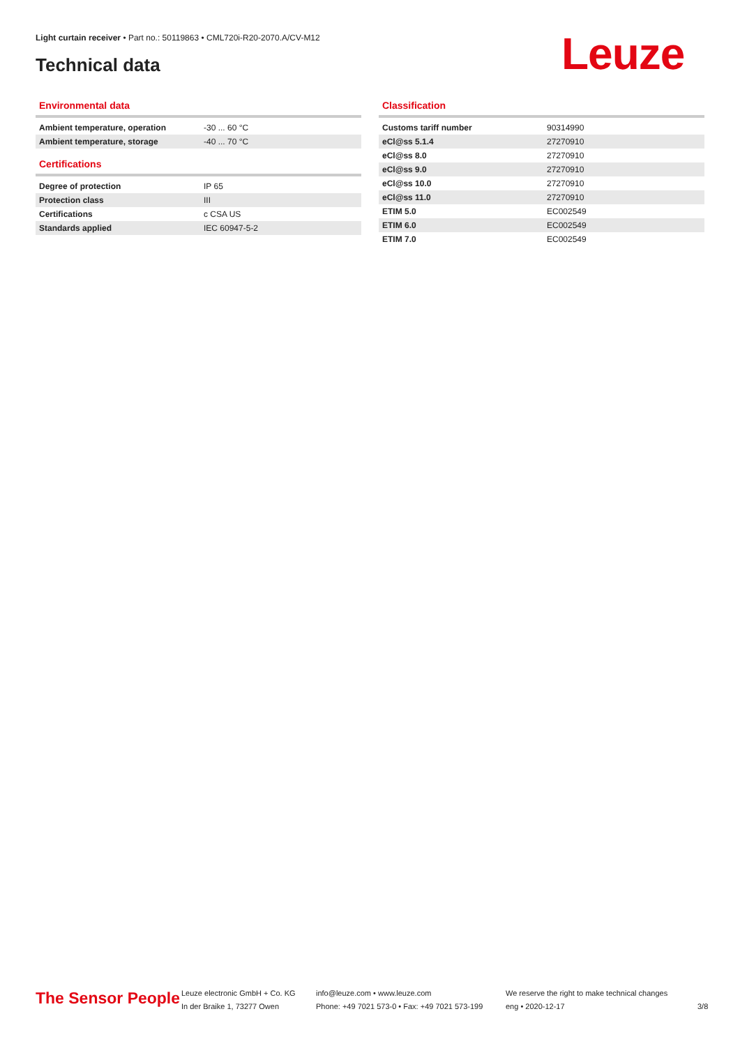Light curtain receiver • Part no.: 50119863 • CML720i-R20-2070.A/CV-M12
Technical data Leuze
Environmental data
| Ambient temperature, operation | -30 ... 60 °C |
| Ambient temperature, storage | -40 ... 70 °C |
Certifications
| Degree of protection | IP 65 |
| Protection class | III |
| Certifications | c CSA US |
| Standards applied | IEC 60947-5-2 |
Classification
| Customs tariff number | 90314990 |
| eCl@ss 5.1.4 | 27270910 |
| eCl@ss 8.0 | 27270910 |
| eCl@ss 9.0 | 27270910 |
| eCl@ss 10.0 | 27270910 |
| eCl@ss 11.0 | 27270910 |
| ETIM 5.0 | EC002549 |
| ETIM 6.0 | EC002549 |
| ETIM 7.0 | EC002549 |
The Sensor People
Leuze electronic GmbH + Co. KG
In der Braike 1, 73277 Owen
info@leuze.com • www.leuze.com
Phone: +49 7021 573-0 • Fax: +49 7021 573-199
We reserve the right to make technical changes
eng • 2020-12-17
3/8